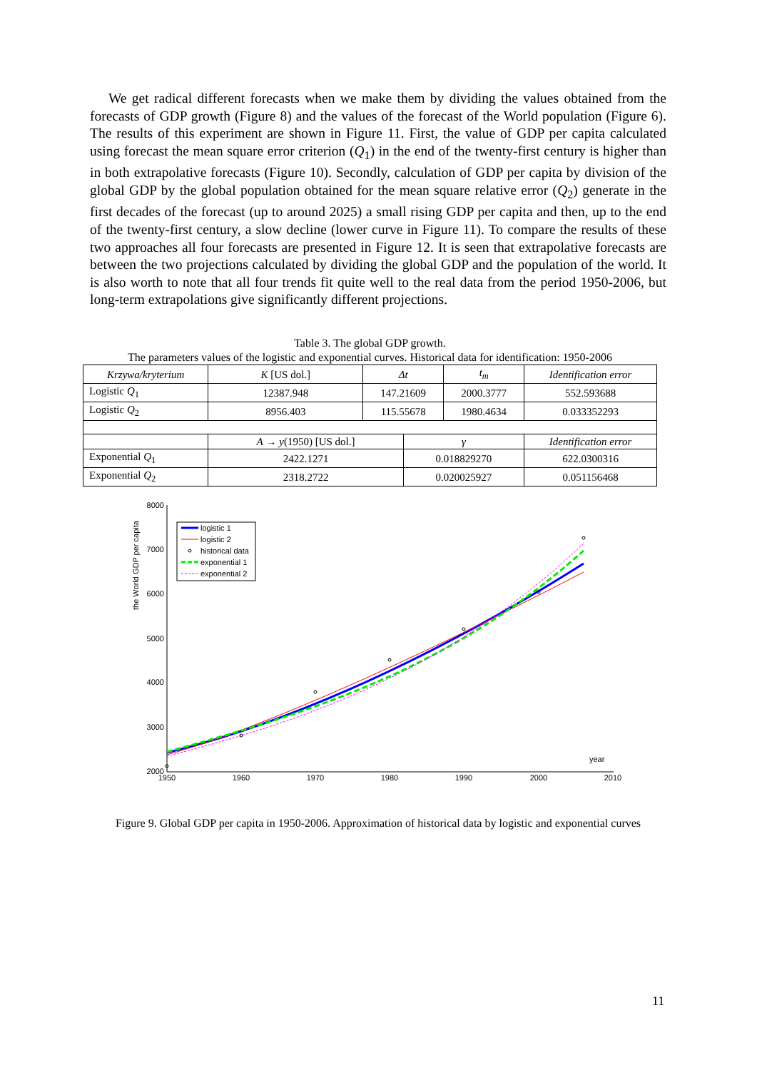We get radical different forecasts when we make them by dividing the values obtained from the forecasts of GDP growth (Figure 8) and the values of the forecast of the World population (Figure 6). The results of this experiment are shown in Figure 11. First, the value of GDP per capita calculated using forecast the mean square error criterion (Q<sub>1</sub>) in the end of the twenty-first century is higher than in both extrapolative forecasts (Figure 10). Secondly, calculation of GDP per capita by division of the global GDP by the global population obtained for the mean square relative error (Q<sub>2</sub>) generate in the first decades of the forecast (up to around 2025) a small rising GDP per capita and then, up to the end of the twenty-first century, a slow decline (lower curve in Figure 11). To compare the results of these two approaches all four forecasts are presented in Figure 12. It is seen that extrapolative forecasts are between the two projections calculated by dividing the global GDP and the population of the world. It is also worth to note that all four trends fit quite well to the real data from the period 1950-2006, but long-term extrapolations give significantly different projections.
Table 3. The global GDP growth.
The parameters values of the logistic and exponential curves. Historical data for identification: 1950-2006
| Krzywa/kryterium | K [US dol.] | Δt | | t<sub>m</sub> | Identification error |
| --- | --- | --- | --- | --- | --- |
| Logistic Q<sub>1</sub> | 12387.948 | 147.21609 | | 2000.3777 | 552.593688 |
| Logistic Q<sub>2</sub> | 8956.403 | 115.55678 | | 1980.4634 | 0.033352293 |
| | A → y (1950) [US dol.] | | γ | | Identification error |
| Exponential Q<sub>1</sub> | 2422.1271 | | 0.018829270 | | 622.0300316 |
| Exponential Q<sub>2</sub> | 2318.2722 | | 0.020025927 | | 0.051156468 |
the World GDP per capita
8000
7000
6000
5000
4000
3000
2000
1950
1960
1970
1980
1990
2000
2010
year
logistic 1
logistic 2
historical data
exponential 1
exponential 2
Figure 9. Global GDP per capita in 1950-2006. Approximation of historical data by logistic and exponential curves
11